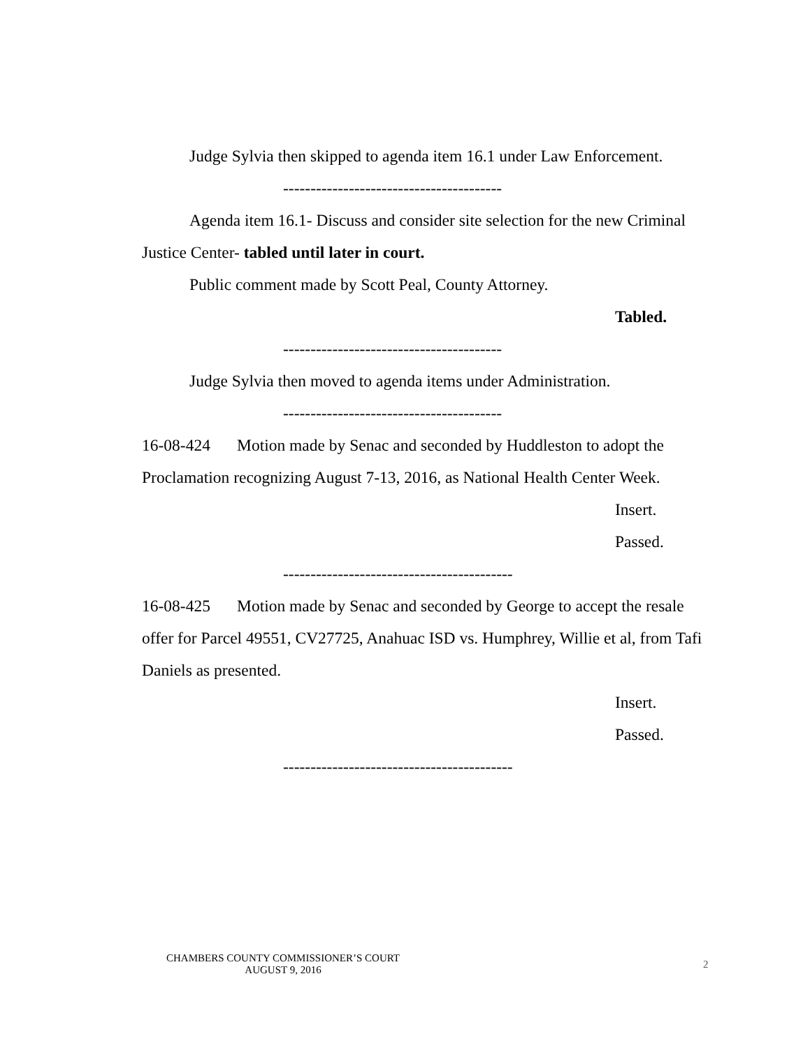Judge Sylvia then skipped to agenda item 16.1 under Law Enforcement.
----------------------------------------
Agenda item 16.1- Discuss and consider site selection for the new Criminal Justice Center- tabled until later in court.
Public comment made by Scott Peal, County Attorney.
Tabled.
----------------------------------------
Judge Sylvia then moved to agenda items under Administration.
----------------------------------------
16-08-424 Motion made by Senac and seconded by Huddleston to adopt the Proclamation recognizing August 7-13, 2016, as National Health Center Week.
Insert.
Passed.
------------------------------------------
16-08-425 Motion made by Senac and seconded by George to accept the resale offer for Parcel 49551, CV27725, Anahuac ISD vs. Humphrey, Willie et al, from Tafi Daniels as presented.
Insert.
Passed.
------------------------------------------
CHAMBERS COUNTY COMMISSIONER’S COURT
AUGUST 9, 2016
2